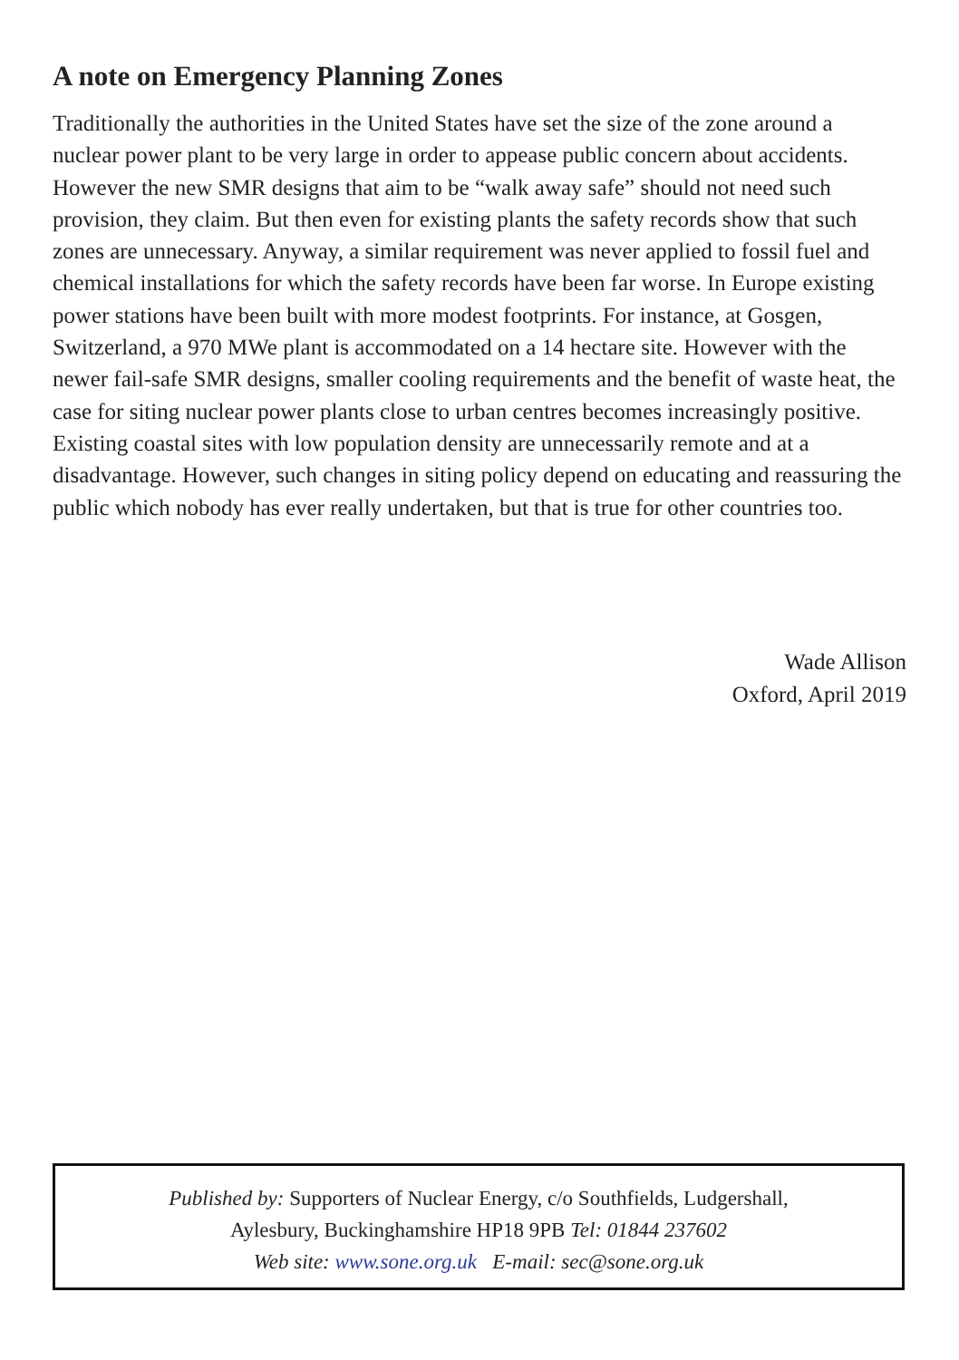A note on Emergency Planning Zones
Traditionally the authorities in the United States have set the size of the zone around a nuclear power plant to be very large in order to appease public concern about accidents. However the new SMR designs that aim to be “walk away safe” should not need such provision, they claim. But then even for existing plants the safety records show that such zones are unnecessary. Anyway, a similar requirement was never applied to fossil fuel and chemical installations for which the safety records have been far worse. In Europe existing power stations have been built with more modest footprints. For instance, at Gosgen, Switzerland, a 970 MWe plant is accommodated on a 14 hectare site. However with the newer fail-safe SMR designs, smaller cooling requirements and the benefit of waste heat, the case for siting nuclear power plants close to urban centres becomes increasingly positive. Existing coastal sites with low population density are unnecessarily remote and at a disadvantage. However, such changes in siting policy depend on educating and reassuring the public which nobody has ever really undertaken, but that is true for other countries too.
Wade Allison
Oxford, April 2019
Published by: Supporters of Nuclear Energy, c/o Southfields, Ludgershall,
Aylesbury, Buckinghamshire HP18 9PB Tel: 01844 237602
Web site: www.sone.org.uk E-mail: sec@sone.org.uk